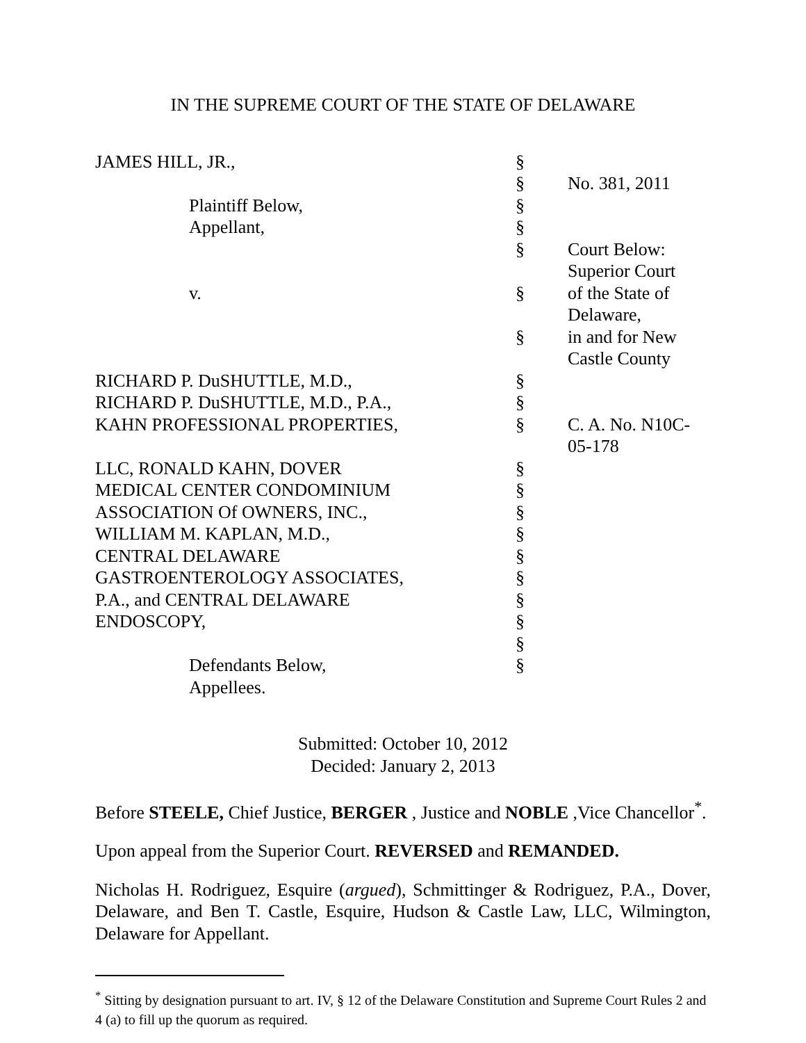IN THE SUPREME COURT OF THE STATE OF DELAWARE
| JAMES HILL, JR., | § | |
| | § | No. 381, 2011 |
| Plaintiff Below, | § | |
| Appellant, | § | |
| | § | Court Below: Superior Court |
| v. | § | of the State of Delaware, |
| | § | in and for New Castle County |
| RICHARD P. DuSHUTTLE, M.D., | § | |
| RICHARD P. DuSHUTTLE, M.D., P.A., | § | |
| KAHN PROFESSIONAL PROPERTIES, | § | C. A. No. N10C-05-178 |
| LLC, RONALD KAHN, DOVER | § | |
| MEDICAL CENTER CONDOMINIUM | § | |
| ASSOCIATION Of OWNERS, INC., | § | |
| WILLIAM M. KAPLAN, M.D., | § | |
| CENTRAL DELAWARE | § | |
| GASTROENTEROLOGY ASSOCIATES, | § | |
| P.A., and CENTRAL DELAWARE | § | |
| ENDOSCOPY, | § | |
| | § | |
| Defendants Below, | § | |
| Appellees. | | |
Submitted: October 10, 2012
Decided: January 2, 2013
Before STEELE, Chief Justice, BERGER , Justice and NOBLE ,Vice Chancellor<sup>*</sup>.
Upon appeal from the Superior Court. REVERSED and REMANDED.
Nicholas H. Rodriguez, Esquire (argued), Schmittinger & Rodriguez, P.A., Dover, Delaware, and Ben T. Castle, Esquire, Hudson & Castle Law, LLC, Wilmington, Delaware for Appellant.
<sup>*</sup> Sitting by designation pursuant to art. IV, § 12 of the Delaware Constitution and Supreme Court Rules 2 and 4 (a) to fill up the quorum as required.